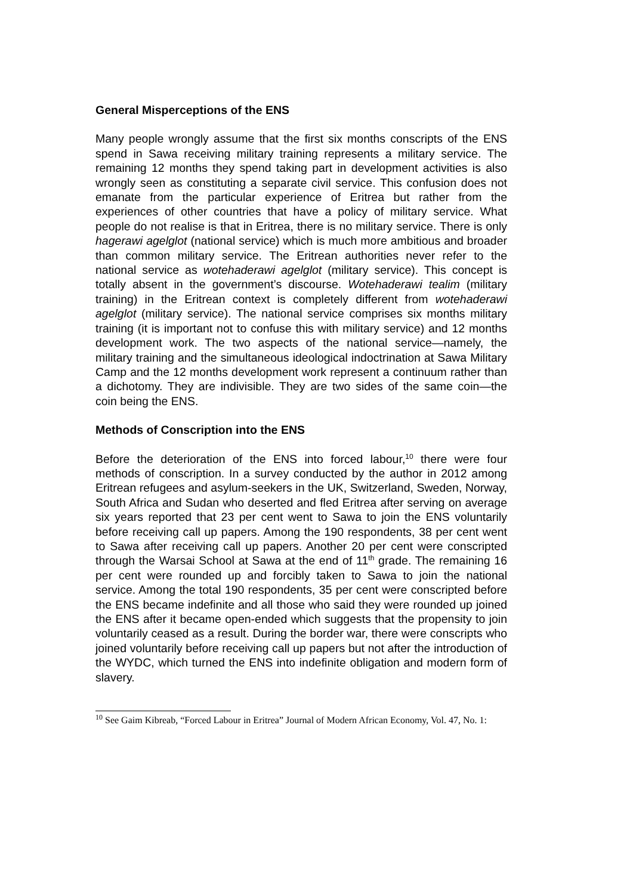General Misperceptions of the ENS
Many people wrongly assume that the first six months conscripts of the ENS spend in Sawa receiving military training represents a military service. The remaining 12 months they spend taking part in development activities is also wrongly seen as constituting a separate civil service. This confusion does not emanate from the particular experience of Eritrea but rather from the experiences of other countries that have a policy of military service. What people do not realise is that in Eritrea, there is no military service. There is only hagerawi agelglot (national service) which is much more ambitious and broader than common military service. The Eritrean authorities never refer to the national service as wotehaderawi agelglot (military service). This concept is totally absent in the government’s discourse. Wotehaderawi tealim (military training) in the Eritrean context is completely different from wotehaderawi agelglot (military service). The national service comprises six months military training (it is important not to confuse this with military service) and 12 months development work. The two aspects of the national service—namely, the military training and the simultaneous ideological indoctrination at Sawa Military Camp and the 12 months development work represent a continuum rather than a dichotomy. They are indivisible. They are two sides of the same coin—the coin being the ENS.
Methods of Conscription into the ENS
Before the deterioration of the ENS into forced labour,<sup>10</sup> there were four methods of conscription. In a survey conducted by the author in 2012 among Eritrean refugees and asylum-seekers in the UK, Switzerland, Sweden, Norway, South Africa and Sudan who deserted and fled Eritrea after serving on average six years reported that 23 per cent went to Sawa to join the ENS voluntarily before receiving call up papers. Among the 190 respondents, 38 per cent went to Sawa after receiving call up papers. Another 20 per cent were conscripted through the Warsai School at Sawa at the end of 11<sup>th</sup> grade. The remaining 16 per cent were rounded up and forcibly taken to Sawa to join the national service. Among the total 190 respondents, 35 per cent were conscripted before the ENS became indefinite and all those who said they were rounded up joined the ENS after it became open-ended which suggests that the propensity to join voluntarily ceased as a result. During the border war, there were conscripts who joined voluntarily before receiving call up papers but not after the introduction of the WYDC, which turned the ENS into indefinite obligation and modern form of slavery.
<sup>10</sup> See Gaim Kibreab, “Forced Labour in Eritrea” Journal of Modern African Economy, Vol. 47, No. 1: